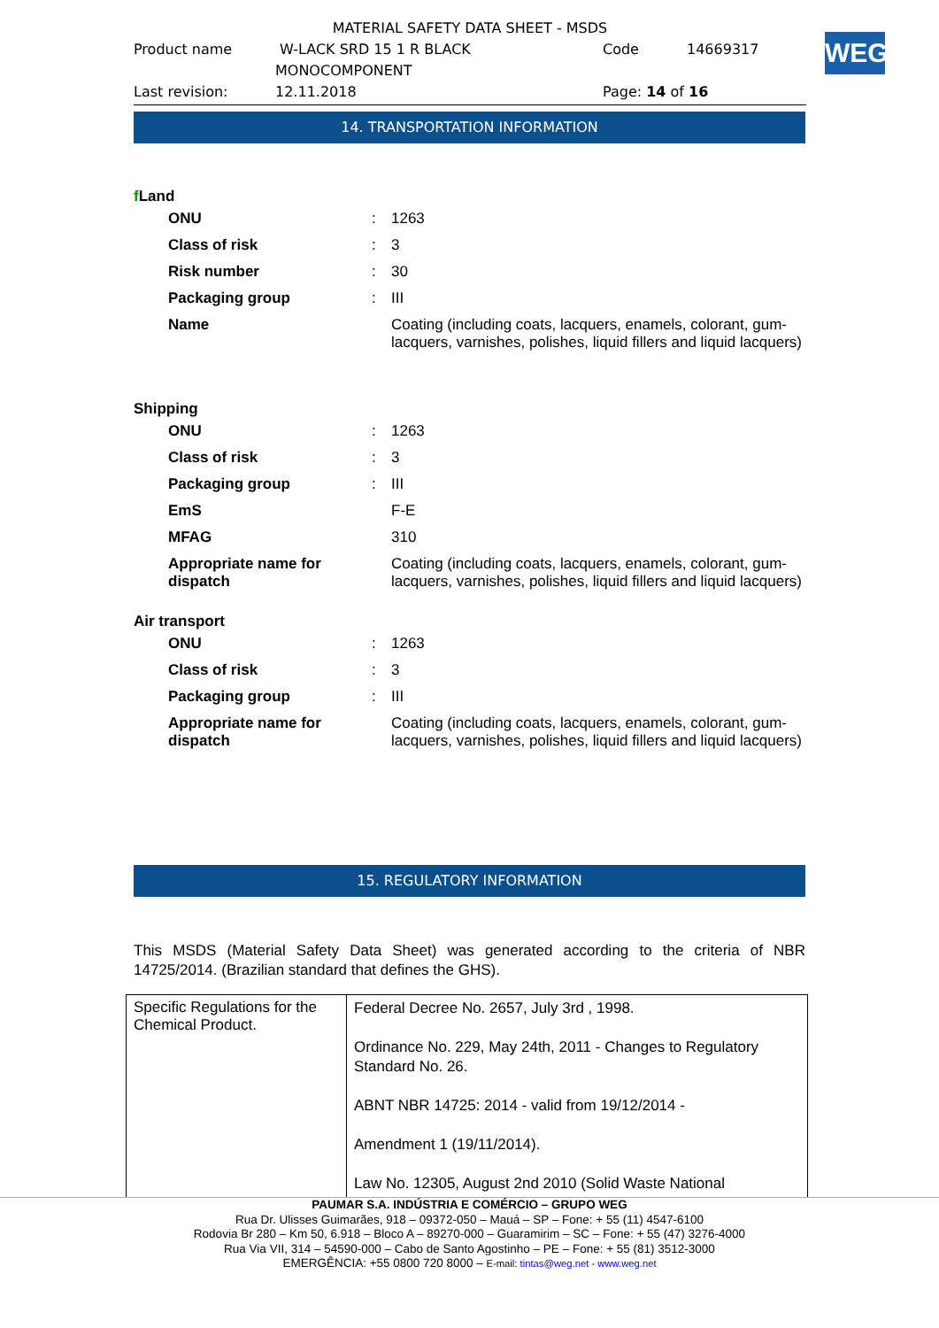MATERIAL SAFETY DATA SHEET - MSDS
Product name W-LACK SRD 15 1 R BLACK Code 14669317
MONOCOMPONENT
Last revision: 12.11.2018 Page: 14 of 16
WEG
14. TRANSPORTATION INFORMATION
f Land
| ONU | : | 1263 |
| Class of risk | : | 3 |
| Risk number | : | 30 |
| Packaging group | : | III |
| Name | | Coating (including coats, lacquers, enamels, colorant, gum- lacquers, varnishes, polishes, liquid fillers and liquid lacquers) |
Shipping
| ONU | : | 1263 |
| Class of risk | : | 3 |
| Packaging group | : | III |
| EmS | | F-E |
| MFAG | | 310 |
| Appropriate name for dispatch | | Coating (including coats, lacquers, enamels, colorant, gum- lacquers, varnishes, polishes, liquid fillers and liquid lacquers) |
Air transport
| ONU | : | 1263 |
| Class of risk | : | 3 |
| Packaging group | : | III |
| Appropriate name for dispatch | | Coating (including coats, lacquers, enamels, colorant, gum- lacquers, varnishes, polishes, liquid fillers and liquid lacquers) |
15. REGULATORY INFORMATION
This MSDS (Material Safety Data Sheet) was generated according to the criteria of NBR 14725/2014. (Brazilian standard that defines the GHS).
| Specific Regulations for the Chemical Product. | Federal Decree No. 2657, July 3rd , 1998. Ordinance No. 229, May 24th, 2011 - Changes to Regulatory Standard No. 26. ABNT NBR 14725: 2014 - valid from 19/12/2014 - Amendment 1 (19/11/2014). Law No. 12305, August 2nd 2010 (Solid Waste National |
PAUMAR S.A. INDÚSTRIA E COMÉRCIO – GRUPO WEG
Rua Dr. Ulisses Guimarães, 918 – 09372-050 – Mauá – SP – Fone: + 55 (11) 4547-6100
Rodovia Br 280 – Km 50, 6.918 – Bloco A – 89270-000 – Guaramirim – SC – Fone: + 55 (47) 3276-4000
Rua Via VII, 314 – 54590-000 – Cabo de Santo Agostinho – PE – Fone: + 55 (81) 3512-3000
EMERGÊNCIA: +55 0800 720 8000 – E-mail: tintas@weg.net - www.weg.net